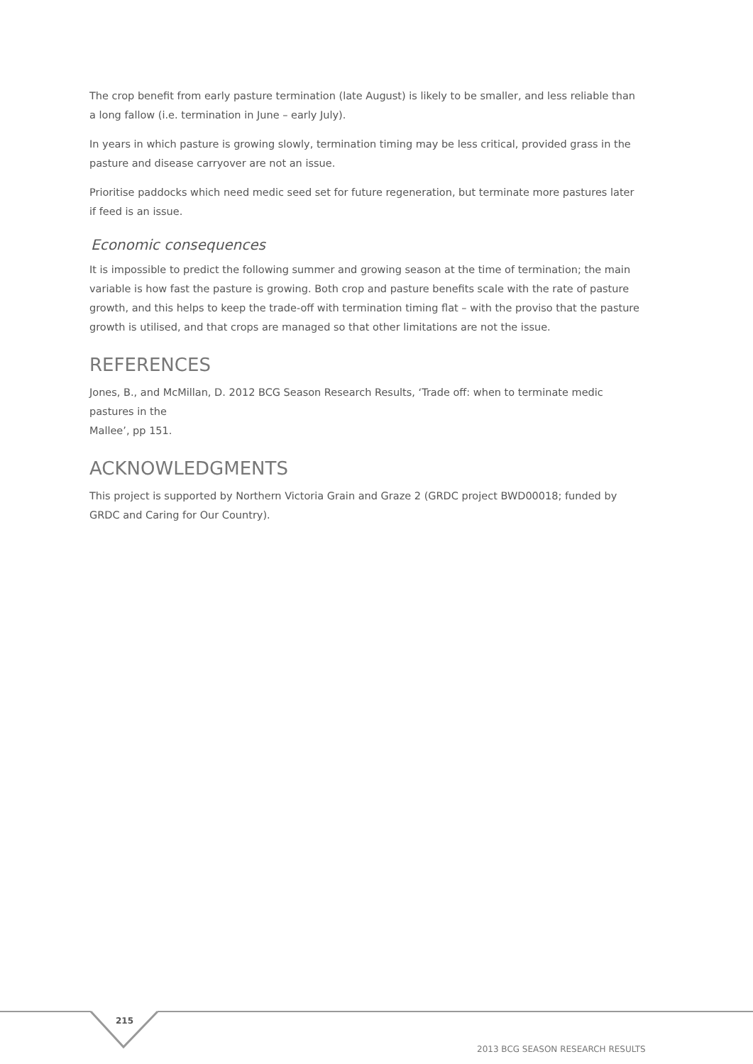The crop benefit from early pasture termination (late August) is likely to be smaller, and less reliable than a long fallow (i.e. termination in June – early July).
In years in which pasture is growing slowly, termination timing may be less critical, provided grass in the pasture and disease carryover are not an issue.
Prioritise paddocks which need medic seed set for future regeneration, but terminate more pastures later if feed is an issue.
Economic consequences
It is impossible to predict the following summer and growing season at the time of termination; the main variable is how fast the pasture is growing. Both crop and pasture benefits scale with the rate of pasture growth, and this helps to keep the trade-off with termination timing flat – with the proviso that the pasture growth is utilised, and that crops are managed so that other limitations are not the issue.
REFERENCES
Jones, B., and McMillan, D. 2012 BCG Season Research Results, ‘Trade off: when to terminate medic pastures in the
Mallee’, pp 151.
ACKNOWLEDGMENTS
This project is supported by Northern Victoria Grain and Graze 2 (GRDC project BWD00018; funded by GRDC and Caring for Our Country).
215
2013 BCG SEASON RESEARCH RESULTS